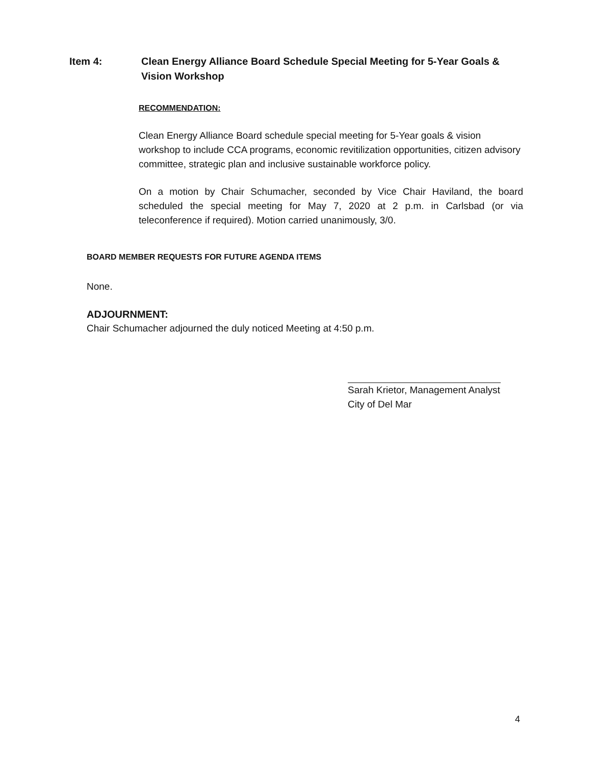Item 4: Clean Energy Alliance Board Schedule Special Meeting for 5-Year Goals & Vision Workshop
RECOMMENDATION:
Clean Energy Alliance Board schedule special meeting for 5-Year goals & vision workshop to include CCA programs, economic revitilization opportunities, citizen advisory committee, strategic plan and inclusive sustainable workforce policy.
On a motion by Chair Schumacher, seconded by Vice Chair Haviland, the board scheduled the special meeting for May 7, 2020 at 2 p.m. in Carlsbad (or via teleconference if required). Motion carried unanimously, 3/0.
BOARD MEMBER REQUESTS FOR FUTURE AGENDA ITEMS
None.
ADJOURNMENT:
Chair Schumacher adjourned the duly noticed Meeting at 4:50 p.m.
Sarah Krietor, Management Analyst
City of Del Mar
4